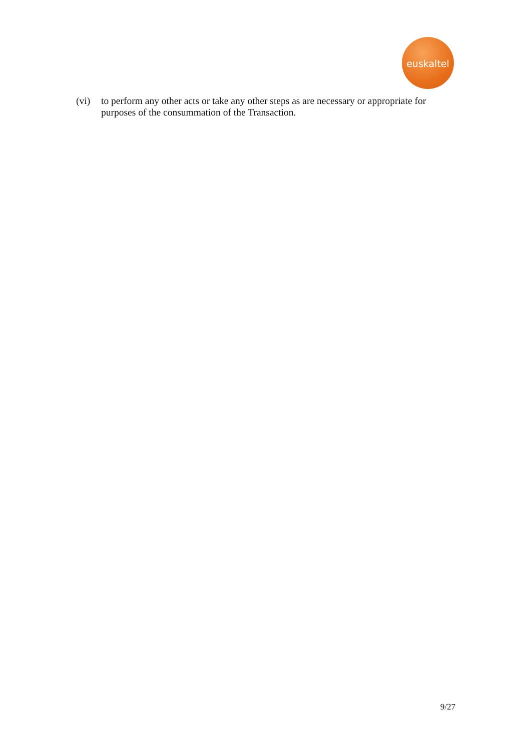euskaltel
(vi) to perform any other acts or take any other steps as are necessary or appropriate for purposes of the consummation of the Transaction.
9/27